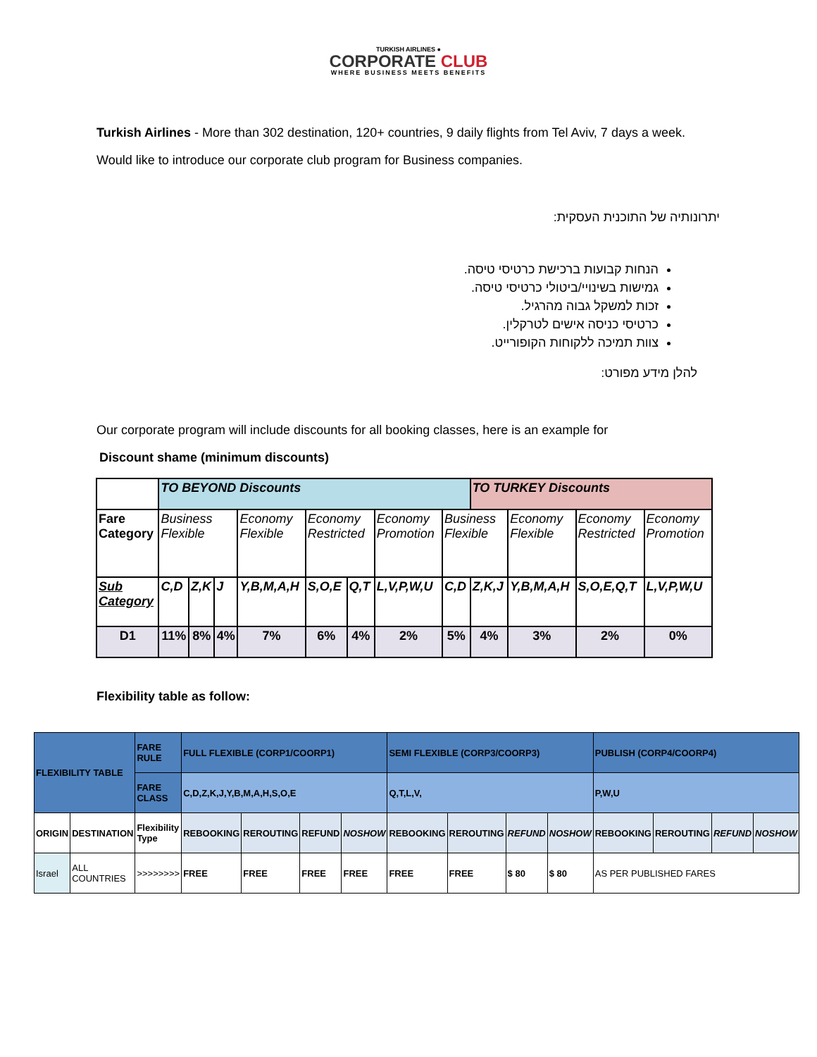TURKISH AIRLINES ●
CORPORATE CLUB
WHERE BUSINESS MEETS BENEFITS
Turkish Airlines - More than 302 destination, 120+ countries, 9 daily flights from Tel Aviv, 7 days a week.
Would like to introduce our corporate club program for Business companies.
יתרונותיה של התוכנית העסקית:
הנחות קבועות ברכישת כרטיסי טיסה.
גמישות בשינויי/ביטולי כרטיסי טיסה.
זכות למשקל גבוה מהרגיל.
כרטיסי כניסה אישים לטרקלין.
צוות תמיכה ללקוחות הקופורייט.
להלן מידע מפורט:
Our corporate program will include discounts for all booking classes, here is an example for
Discount shame (minimum discounts)
| | TO BEYOND Discounts | | | | | | | | TO TURKEY Discounts | | | |
| Fare Category | Business Flexible | | | Economy Flexible | Economy Restricted | | Economy Promotion | Business Flexible | | Economy Flexible | Economy Restricted | Economy Promotion |
| Sub Category | C,D | Z,K | J | Y,B,M,A,H | S,O,E | Q,T | L,V,P,W,U | C,D | Z,K,J | Y,B,M,A,H | S,O,E,Q,T | L,V,P,W,U |
| D1 | 11% | 8% | 4% | 7% | 6% | 4% | 2% | 5% | 4% | 3% | 2% | 0% |
Flexibility table as follow:
| FLEXIBILITY TABLE | | FARE RULE | FULL FLEXIBLE (CORP1/COORP1) | | | | SEMI FLEXIBLE (CORP3/COORP3) | | | | PUBLISH (CORP4/COORP4) | | | |
| | | FARE CLASS | C,D,Z,K,J,Y,B,M,A,H,S,O,E | | | | Q,T,L,V, | | | | P,W,U | | | |
| ORIGIN | DESTINATION | Flexibility Type | REBOOKING | REROUTING | REFUND | NOSHOW | REBOOKING | REROUTING | REFUND | NOSHOW | REBOOKING | REROUTING | REFUND | NOSHOW |
| Israel | ALL COUNTRIES | >>>>>>>> | FREE | FREE | FREE | FREE | FREE | FREE | $ 80 | $ 80 | AS PER PUBLISHED FARES | | | |